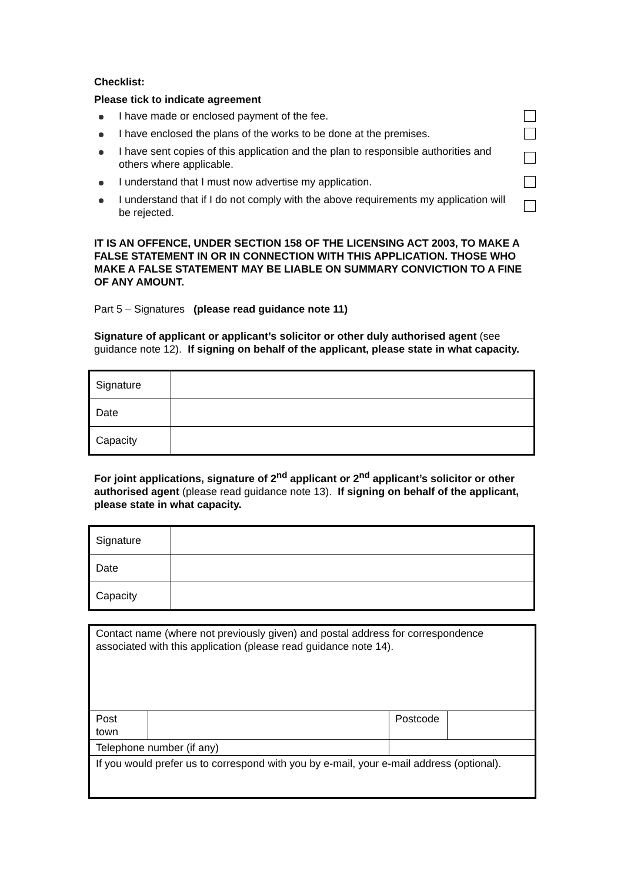Checklist:
Please tick to indicate agreement
I have made or enclosed payment of the fee.
I have enclosed the plans of the works to be done at the premises.
I have sent copies of this application and the plan to responsible authorities and others where applicable.
I understand that I must now advertise my application.
I understand that if I do not comply with the above requirements my application will be rejected.
IT IS AN OFFENCE, UNDER SECTION 158 OF THE LICENSING ACT 2003, TO MAKE A FALSE STATEMENT IN OR IN CONNECTION WITH THIS APPLICATION. THOSE WHO MAKE A FALSE STATEMENT MAY BE LIABLE ON SUMMARY CONVICTION TO A FINE OF ANY AMOUNT.
Part 5 – Signatures (please read guidance note 11)
Signature of applicant or applicant’s solicitor or other duly authorised agent (see guidance note 12). If signing on behalf of the applicant, please state in what capacity.
| Signature | |
| Date | |
| Capacity | |
For joint applications, signature of 2<sup>nd</sup> applicant or 2<sup>nd</sup> applicant’s solicitor or other authorised agent (please read guidance note 13). If signing on behalf of the applicant, please state in what capacity.
| Signature | |
| Date | |
| Capacity | |
| Contact name (where not previously given) and postal address for correspondence associated with this application (please read guidance note 14). | | | | |
| Post town | | | Postcode | |
| Telephone number (if any) | | | | |
| If you would prefer us to correspond with you by e-mail, your e-mail address (optional). | | | | |